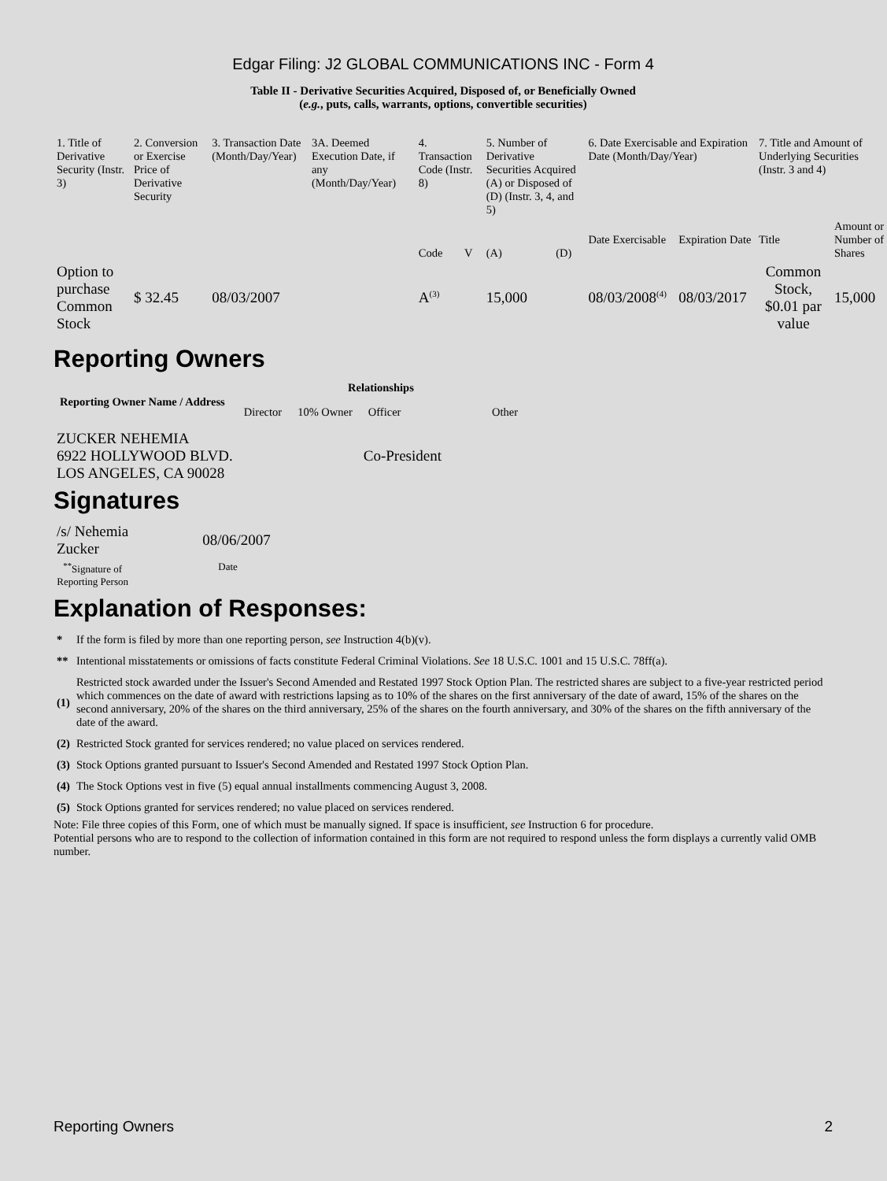Edgar Filing: J2 GLOBAL COMMUNICATIONS INC - Form 4
Table II - Derivative Securities Acquired, Disposed of, or Beneficially Owned
(e.g., puts, calls, warrants, options, convertible securities)
| 1. Title of Derivative Security (Instr. 3) | 2. Conversion or Exercise Price of Derivative Security | 3. Transaction Date (Month/Day/Year) | 3A. Deemed Execution Date, if any (Month/Day/Year) | 4. Transaction Code (Instr. 8) | | 5. Number of Derivative Securities Acquired (A) or Disposed of (D) (Instr. 3, 4, and 5) | | 6. Date Exercisable and Expiration Date (Month/Day/Year) | | 7. Title and Amount of Underlying Securities (Instr. 3 and 4) | |
| | | | | Code | V | (A) | (D) | Date Exercisable | Expiration Date | Title | Amount or Number of Shares |
| Option to purchase Common Stock | $ 32.45 | 08/03/2007 | | A<sup>(3)</sup> | | 15,000 | | 08/03/2008<sup>(4)</sup> | 08/03/2017 | Common Stock, $0.01 par value | 15,000 |
Reporting Owners
| Reporting Owner Name / Address | Relationships | | | |
| --- | --- | --- | --- | --- |
| | Director | 10% Owner | Officer | Other |
| ZUCKER NEHEMIA 6922 HOLLYWOOD BLVD. LOS ANGELES, CA 90028 | | | Co-President | |
Signatures
| /s/ Nehemia Zucker | 08/06/2007 |
| <sup>**</sup> Signature of Reporting Person | Date |
Explanation of Responses:
| * | If the form is filed by more than one reporting person, see Instruction 4(b)(v). |
| ** | Intentional misstatements or omissions of facts constitute Federal Criminal Violations. See 18 U.S.C. 1001 and 15 U.S.C. 78ff(a). |
| (1) | Restricted stock awarded under the Issuer's Second Amended and Restated 1997 Stock Option Plan. The restricted shares are subject to a five-year restricted period which commences on the date of award with restrictions lapsing as to 10% of the shares on the first anniversary of the date of award, 15% of the shares on the second anniversary, 20% of the shares on the third anniversary, 25% of the shares on the fourth anniversary, and 30% of the shares on the fifth anniversary of the date of the award. |
| (2) | Restricted Stock granted for services rendered; no value placed on services rendered. |
| (3) | Stock Options granted pursuant to Issuer's Second Amended and Restated 1997 Stock Option Plan. |
| (4) | The Stock Options vest in five (5) equal annual installments commencing August 3, 2008. |
| (5) | Stock Options granted for services rendered; no value placed on services rendered. |
Note: File three copies of this Form, one of which must be manually signed. If space is insufficient, see Instruction 6 for procedure.
Potential persons who are to respond to the collection of information contained in this form are not required to respond unless the form displays a currently valid OMB number.
Reporting Owners 2